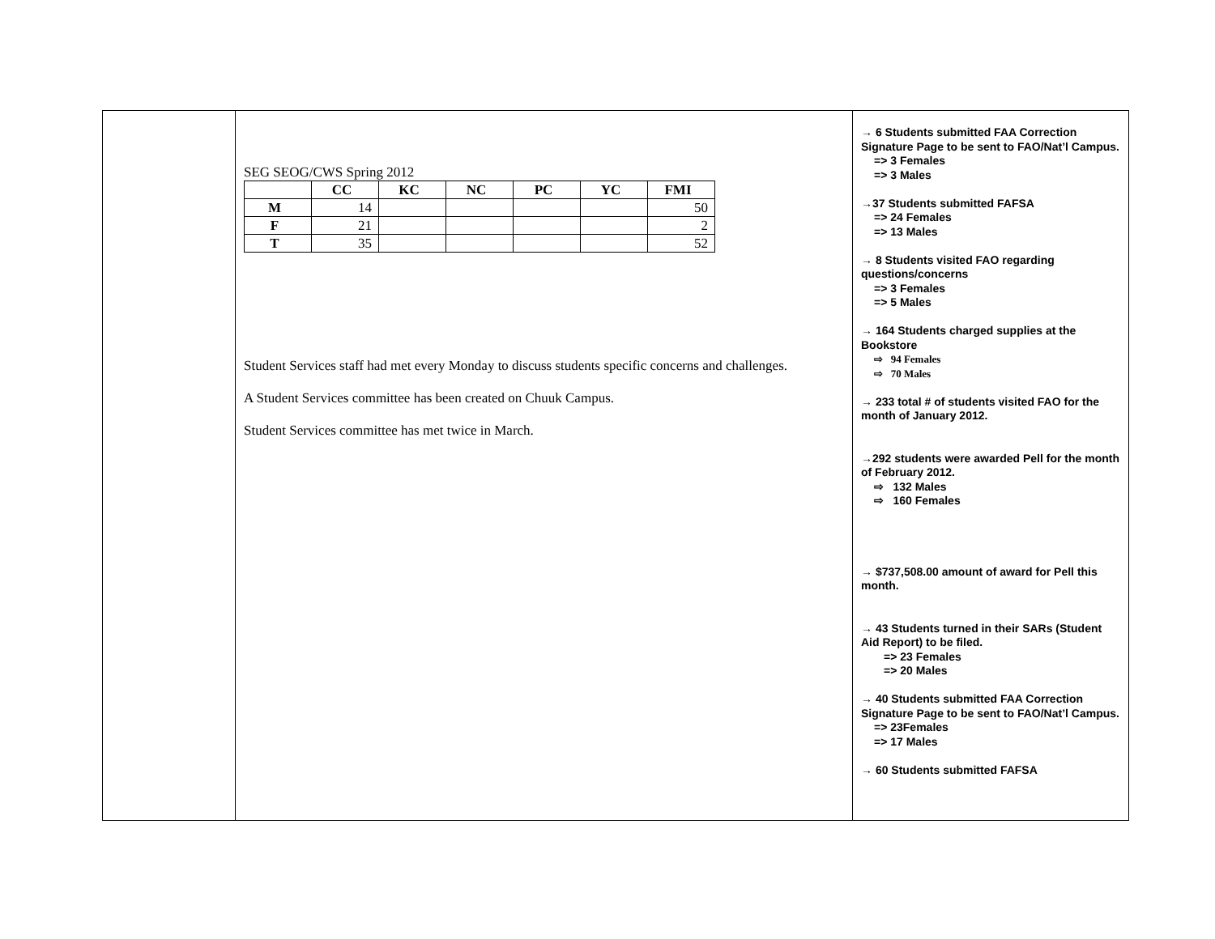| | SEG SEOG/CWS Spring 2012 / / CC / KC / NC / PC / YC / FMI / / --- / --- / --- / --- / --- / --- / --- / / M / 14 / / / / / 50 / / F / 21 / / / / / 2 / / T / 35 / / / / / 52 / Student Services staff had met every Monday to discuss students specific concerns and challenges. A Student Services committee has been created on Chuuk Campus. Student Services committee has met twice in March. | → 6 Students submitted FAA Correction Signature Page to be sent to FAO/Nat’l Campus. => 3 Females => 3 Males →37 Students submitted FAFSA => 24 Females => 13 Males → 8 Students visited FAO regarding questions/concerns => 3 Females => 5 Males → 164 Students charged supplies at the Bookstore ⇨ 94 Females ⇨ 70 Males → 233 total # of students visited FAO for the month of January 2012. →292 students were awarded Pell for the month of February 2012. ⇨ 132 Males ⇨ 160 Females → $737,508.00 amount of award for Pell this month. → 43 Students turned in their SARs (Student Aid Report) to be filed. => 23 Females => 20 Males → 40 Students submitted FAA Correction Signature Page to be sent to FAO/Nat’l Campus. => 23Females => 17 Males → 60 Students submitted FAFSA |